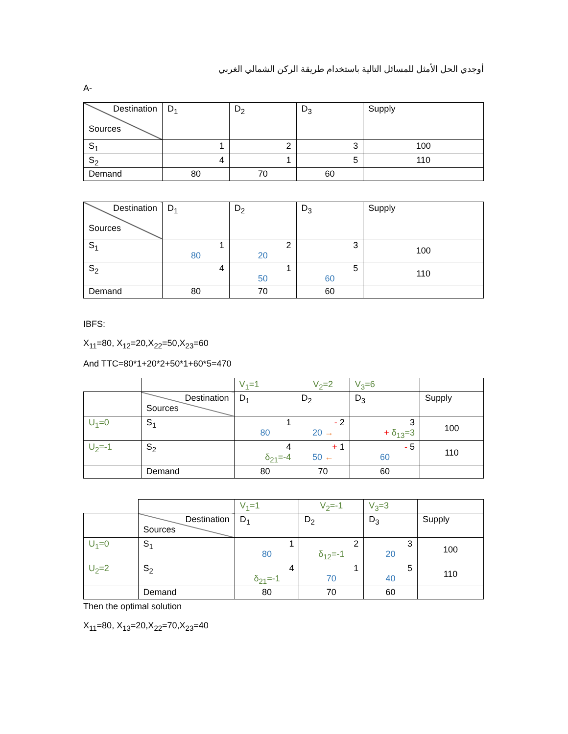أوجدي الحل الأمثل للمسائل التالية باستخدام طريقة الركن الشمالي الغربي
A-
| Destination Sources | D<sub>1</sub> | D<sub>2</sub> | D<sub>3</sub> | Supply |
| S<sub>1</sub> | 1 | 2 | 3 | 100 |
| S<sub>2</sub> | 4 | 1 | 5 | 110 |
| Demand | 80 | 70 | 60 | |
| Destination Sources | D<sub>1</sub> | D<sub>2</sub> | D<sub>3</sub> | Supply |
| S<sub>1</sub> | 1 80 | 2 20 | 3 | 100 |
| S<sub>2</sub> | 4 | 1 50 | 5 60 | 110 |
| Demand | 80 | 70 | 60 | |
IBFS:
X<sub>11</sub>=80, X<sub>12</sub>=20,X<sub>22</sub>=50,X<sub>23</sub>=60
And TTC=80*1+20*2+50*1+60*5=470
| | | V<sub>1</sub>=1 | V<sub>2</sub>=2 | V<sub>3</sub>=6 | |
| | Destination Sources | D<sub>1</sub> | D<sub>2</sub> | D<sub>3</sub> | Supply |
| U<sub>1</sub>=0 | S<sub>1</sub> | 1 80 | - 2 20 → | 3 + δ<sub>13</sub>=3 | 100 |
| U<sub>2</sub>=-1 | S<sub>2</sub> | 4 δ<sub>21</sub>=-4 | + 1 50 ← | - 5 60 | 110 |
| | Demand | 80 | 70 | 60 | |
| | | V<sub>1</sub>=1 | V<sub>2</sub>=-1 | V<sub>3</sub>=3 | |
| | Destination Sources | D<sub>1</sub> | D<sub>2</sub> | D<sub>3</sub> | Supply |
| U<sub>1</sub>=0 | S<sub>1</sub> | 1 80 | 2 δ<sub>12</sub>=-1 | 3 20 | 100 |
| U<sub>2</sub>=2 | S<sub>2</sub> | 4 δ<sub>21</sub>=-1 | 1 70 | 5 40 | 110 |
| | Demand | 80 | 70 | 60 | |
Then the optimal solution
X<sub>11</sub>=80, X<sub>13</sub>=20,X<sub>22</sub>=70,X<sub>23</sub>=40